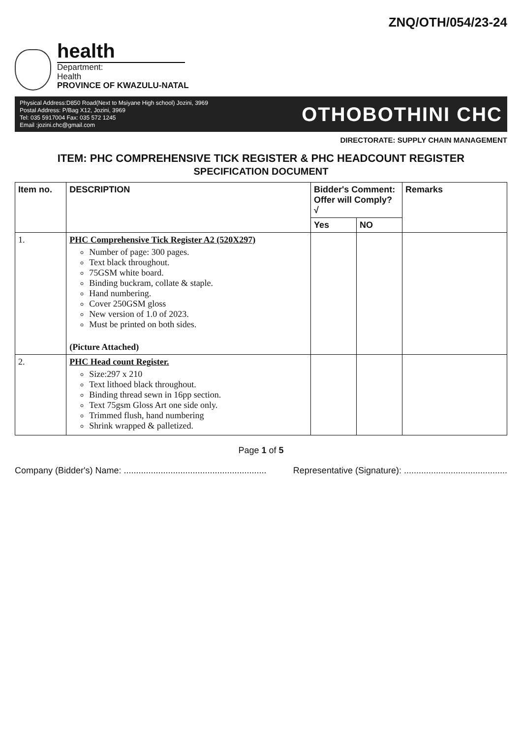ZNQ/OTH/054/23-24
health
Department:
Health
PROVINCE OF KWAZULU-NATAL
Physical Address:D850 Road(Next to Msiyane High school) Jozini, 3969
Postal Address: P/Bag X12, Jozini, 3969
Tel: 035 5917004 Fax: 035 572 1245
Email :jozini.chc@gmail.com
OTHOBOTHINI CHC
DIRECTORATE: SUPPLY CHAIN MANAGEMENT
ITEM: PHC COMPREHENSIVE TICK REGISTER & PHC HEADCOUNT REGISTER
SPECIFICATION DOCUMENT
| Item no. | DESCRIPTION | Bidder's Comment: Offer will Comply? √ | | Remarks |
| --- | --- | --- | --- | --- |
| | | Yes | NO | |
| 1. | PHC Comprehensive Tick Register A2 (520X297) Number of page: 300 pages. Text black throughout. 75GSM white board. Binding buckram, collate & staple. Hand numbering. Cover 250GSM gloss New version of 1.0 of 2023. Must be printed on both sides. (Picture Attached) | | | |
| 2. | PHC Head count Register. Size:297 x 210 Text lithoed black throughout. Binding thread sewn in 16pp section. Text 75gsm Gloss Art one side only. Trimmed flush, hand numbering Shrink wrapped & palletized. | | | |
Page 1 of 5
Company (Bidder's) Name: .......................................................... Representative (Signature): ..........................................